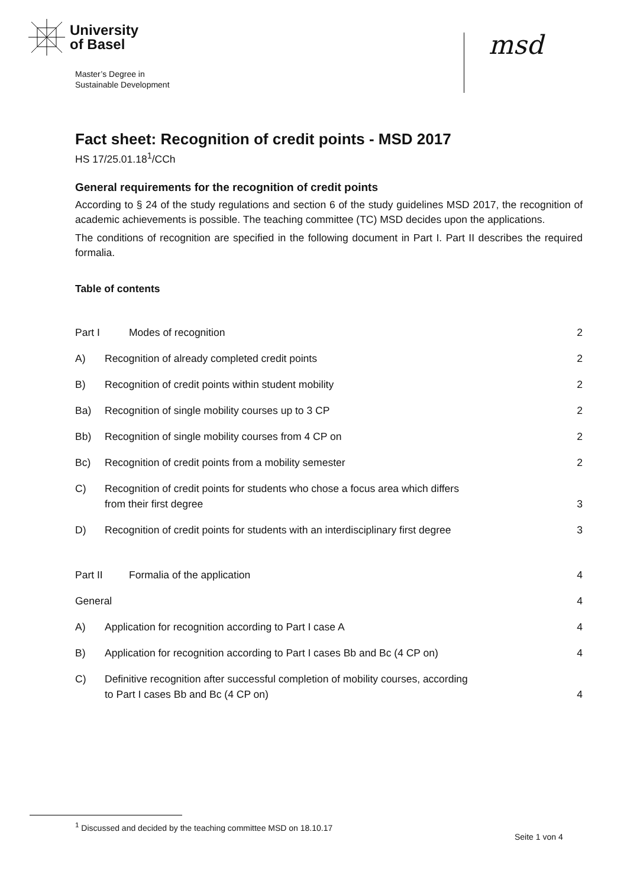University
of Basel
Master’s Degree in
Sustainable Development
msd
Fact sheet: Recognition of credit points - MSD 2017
HS 17/25.01.18<sup>1</sup>/CCh
General requirements for the recognition of credit points
According to § 24 of the study regulations and section 6 of the study guidelines MSD 2017, the recognition of academic achievements is possible. The teaching committee (TC) MSD decides upon the applications.
The conditions of recognition are specified in the following document in Part I. Part II describes the required formalia.
Table of contents
Part I Modes of recognition 2
A) Recognition of already completed credit points 2
B) Recognition of credit points within student mobility 2
Ba) Recognition of single mobility courses up to 3 CP 2
Bb) Recognition of single mobility courses from 4 CP on 2
Bc) Recognition of credit points from a mobility semester 2
C) Recognition of credit points for students who chose a focus area which differs from their first degree 3
D) Recognition of credit points for students with an interdisciplinary first degree 3
Part II Formalia of the application 4
General 4
A) Application for recognition according to Part I case A 4
B) Application for recognition according to Part I cases Bb and Bc (4 CP on) 4
C) Definitive recognition after successful completion of mobility courses, according to Part I cases Bb and Bc (4 CP on) 4
<sup>1</sup> Discussed and decided by the teaching committee MSD on 18.10.17
Seite 1 von 4